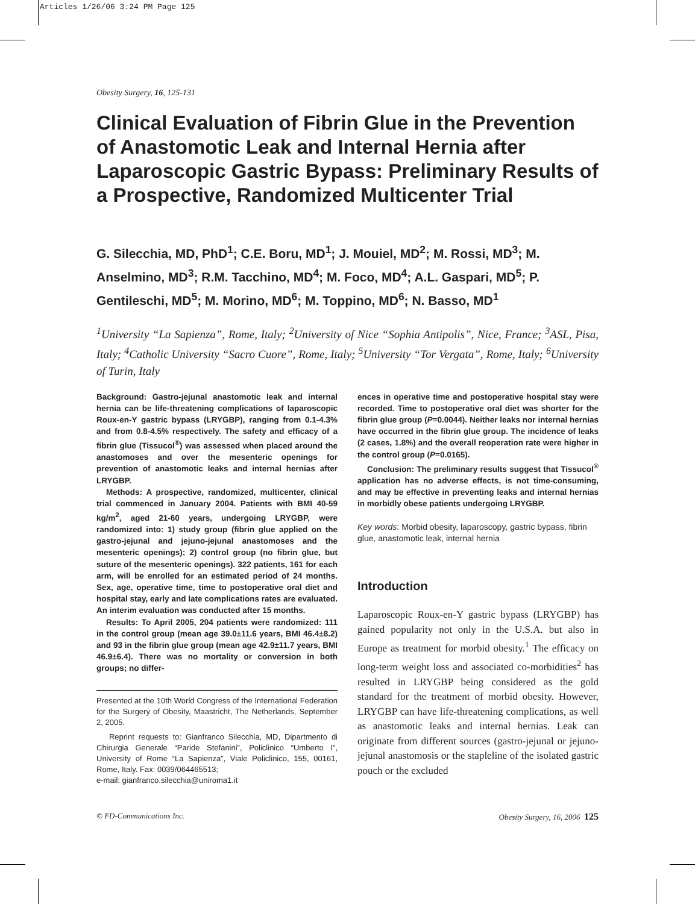Articles 1/26/06 3:24 PM Page 125
Obesity Surgery, 16, 125-131
Clinical Evaluation of Fibrin Glue in the Prevention of Anastomotic Leak and Internal Hernia after Laparoscopic Gastric Bypass: Preliminary Results of a Prospective, Randomized Multicenter Trial
G. Silecchia, MD, PhD<sup>1</sup>; C.E. Boru, MD<sup>1</sup>; J. Mouiel, MD<sup>2</sup>; M. Rossi, MD<sup>3</sup>; M. Anselmino, MD<sup>3</sup>; R.M. Tacchino, MD<sup>4</sup>; M. Foco, MD<sup>4</sup>; A.L. Gaspari, MD<sup>5</sup>; P. Gentileschi, MD<sup>5</sup>; M. Morino, MD<sup>6</sup>; M. Toppino, MD<sup>6</sup>; N. Basso, MD<sup>1</sup>
<sup>1</sup> University “La Sapienza”, Rome, Italy; <sup>2</sup>University of Nice “Sophia Antipolis”, Nice, France; <sup>3</sup>ASL, Pisa, Italy; <sup>4</sup>Catholic University “Sacro Cuore”, Rome, Italy; <sup>5</sup>University “Tor Vergata”, Rome, Italy; <sup>6</sup>University of Turin, Italy
Background: Gastro-jejunal anastomotic leak and internal hernia can be life-threatening complications of laparoscopic Roux-en-Y gastric bypass (LRYGBP), ranging from 0.1-4.3% and from 0.8-4.5% respectively. The safety and efficacy of a fibrin glue (Tissucol<sup>®</sup>) was assessed when placed around the anastomoses and over the mesenteric openings for prevention of anastomotic leaks and internal hernias after LRYGBP.
Methods: A prospective, randomized, multicenter, clinical trial commenced in January 2004. Patients with BMI 40-59 kg/m<sup>2</sup>, aged 21-60 years, undergoing LRYGBP, were randomized into: 1) study group (fibrin glue applied on the gastro-jejunal and jejuno-jejunal anastomoses and the mesenteric openings); 2) control group (no fibrin glue, but suture of the mesenteric openings). 322 patients, 161 for each arm, will be enrolled for an estimated period of 24 months. Sex, age, operative time, time to postoperative oral diet and hospital stay, early and late complications rates are evaluated. An interim evaluation was conducted after 15 months.
Results: To April 2005, 204 patients were randomized: 111 in the control group (mean age 39.0±11.6 years, BMI 46.4±8.2) and 93 in the fibrin glue group (mean age 42.9±11.7 years, BMI 46.9±6.4). There was no mortality or conversion in both groups; no differ-
Presented at the 10th World Congress of the International Federation for the Surgery of Obesity, Maastricht, The Netherlands, September 2, 2005.
Reprint requests to: Gianfranco Silecchia, MD, Dipartmento di Chirurgia Generale “Paride Stefanini”, Policlinico “Umberto I”, University of Rome “La Sapienza”, Viale Policlinico, 155, 00161, Rome, Italy. Fax: 0039/064465513;
e-mail: gianfranco.silecchia@uniroma1.it
ences in operative time and postoperative hospital stay were recorded. Time to postoperative oral diet was shorter for the fibrin glue group (P=0.0044). Neither leaks nor internal hernias have occurred in the fibrin glue group. The incidence of leaks (2 cases, 1.8%) and the overall reoperation rate were higher in the control group (P=0.0165).
Conclusion: The preliminary results suggest that Tissucol<sup>®</sup> application has no adverse effects, is not time-consuming, and may be effective in preventing leaks and internal hernias in morbidly obese patients undergoing LRYGBP.
Key words: Morbid obesity, laparoscopy, gastric bypass, fibrin glue, anastomotic leak, internal hernia
Introduction
Laparoscopic Roux-en-Y gastric bypass (LRYGBP) has gained popularity not only in the U.S.A. but also in Europe as treatment for morbid obesity.<sup>1</sup> The efficacy on long-term weight loss and associated co-morbidities<sup>2</sup> has resulted in LRYGBP being considered as the gold standard for the treatment of morbid obesity. However, LRYGBP can have life-threatening complications, as well as anastomotic leaks and internal hernias. Leak can originate from different sources (gastro-jejunal or jejuno-jejunal anastomosis or the stapleline of the isolated gastric pouch or the excluded
© FD-Communications Inc. Obesity Surgery, 16, 2006 125